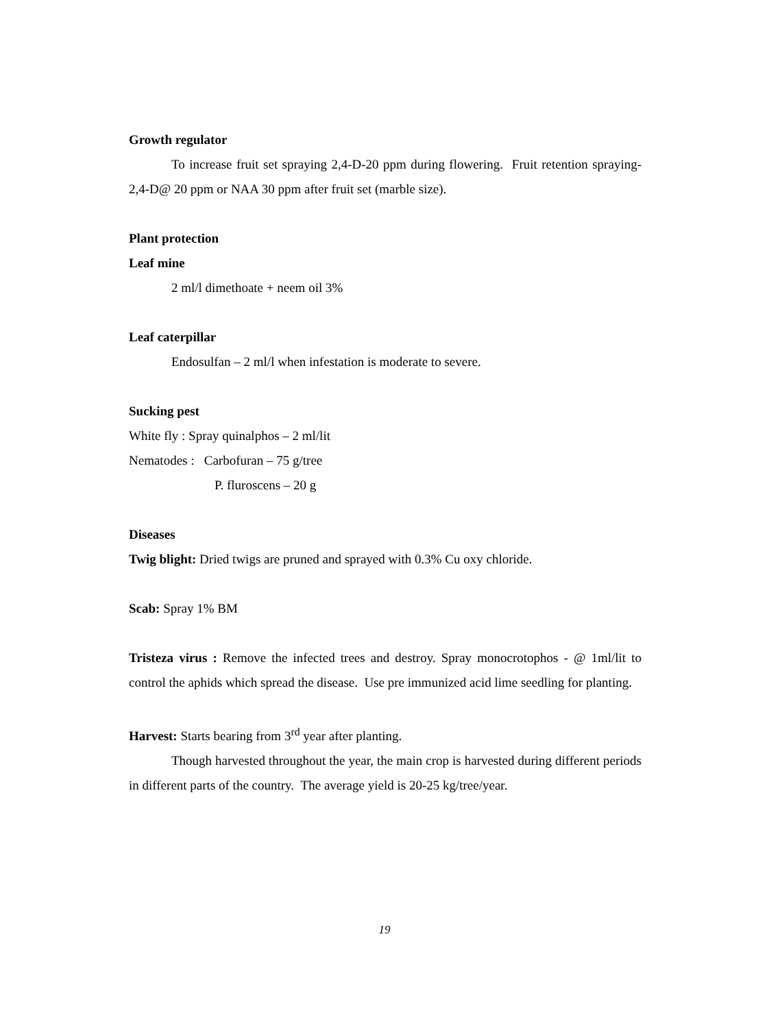Growth regulator
To increase fruit set spraying 2,4-D-20 ppm during flowering. Fruit retention spraying-2,4-D@ 20 ppm or NAA 30 ppm after fruit set (marble size).
Plant protection
Leaf mine
2 ml/l dimethoate + neem oil 3%
Leaf caterpillar
Endosulfan – 2 ml/l when infestation is moderate to severe.
Sucking pest
White fly : Spray quinalphos – 2 ml/lit
Nematodes : Carbofuran – 75 g/tree
P. fluroscens – 20 g
Diseases
Twig blight: Dried twigs are pruned and sprayed with 0.3% Cu oxy chloride.
Scab: Spray 1% BM
Tristeza virus : Remove the infected trees and destroy. Spray monocrotophos - @ 1ml/lit to control the aphids which spread the disease. Use pre immunized acid lime seedling for planting.
Harvest: Starts bearing from 3<sup>rd</sup> year after planting.
Though harvested throughout the year, the main crop is harvested during different periods in different parts of the country. The average yield is 20-25 kg/tree/year.
19